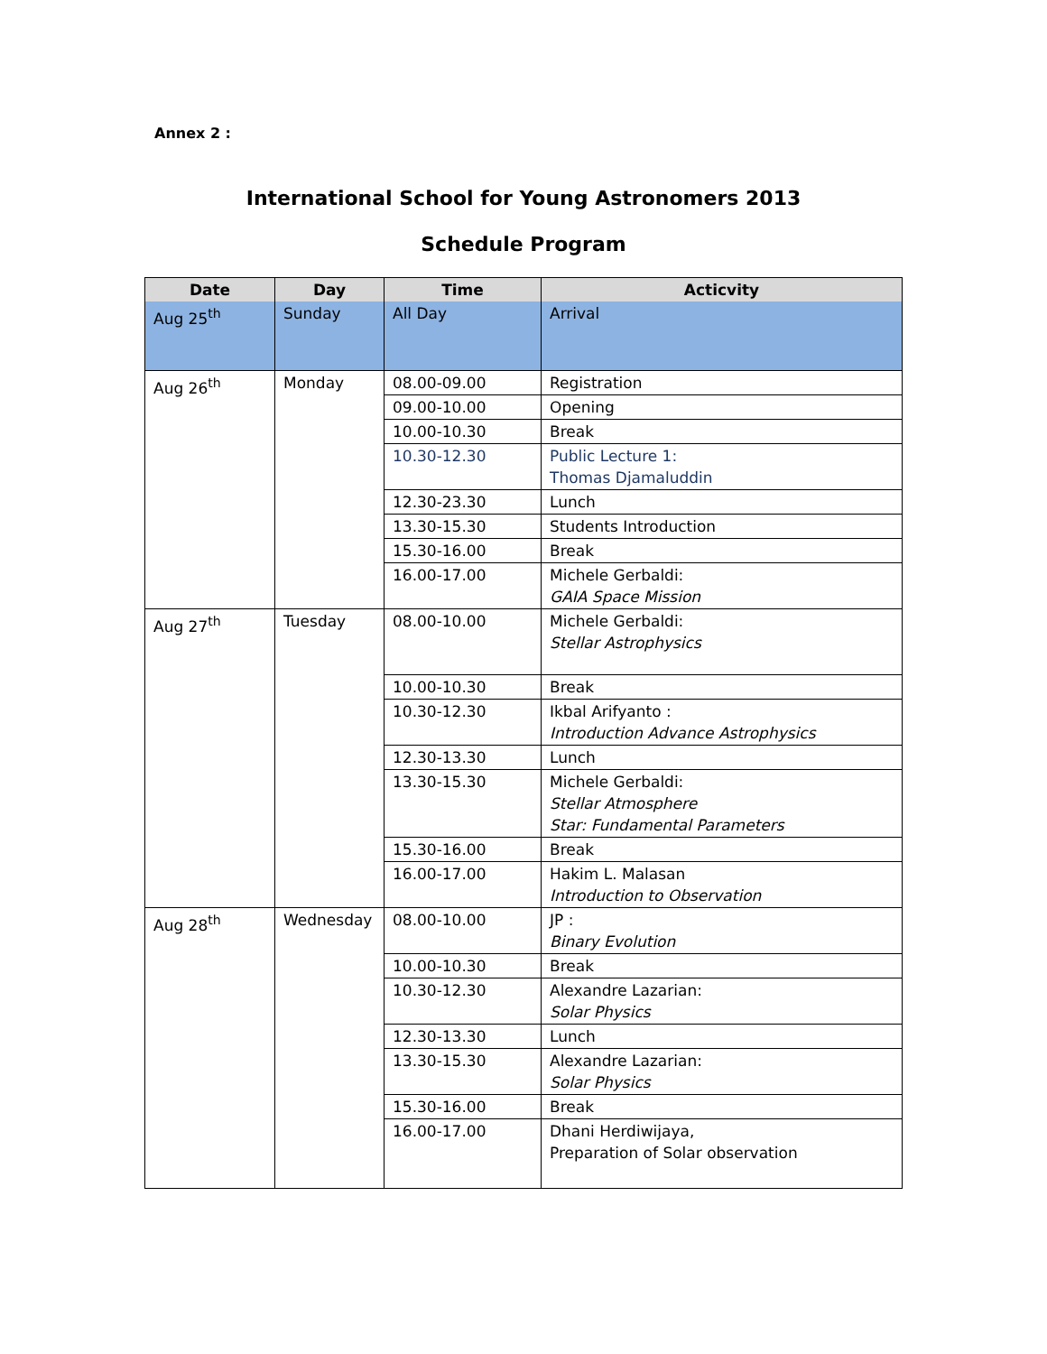Annex 2 :
International School for Young Astronomers 2013
Schedule Program
| Date | Day | Time | Acticvity |
| --- | --- | --- | --- |
| Aug 25<sup>th</sup> | Sunday | All Day | Arrival |
| Aug 26<sup>th</sup> | Monday | 08.00-09.00 | Registration |
| | | 09.00-10.00 | Opening |
| | | 10.00-10.30 | Break |
| | | 10.30-12.30 | Public Lecture 1: Thomas Djamaluddin |
| | | 12.30-23.30 | Lunch |
| | | 13.30-15.30 | Students Introduction |
| | | 15.30-16.00 | Break |
| | | 16.00-17.00 | Michele Gerbaldi: GAIA Space Mission |
| Aug 27<sup>th</sup> | Tuesday | 08.00-10.00 | Michele Gerbaldi: Stellar Astrophysics |
| | | 10.00-10.30 | Break |
| | | 10.30-12.30 | Ikbal Arifyanto : Introduction Advance Astrophysics |
| | | 12.30-13.30 | Lunch |
| | | 13.30-15.30 | Michele Gerbaldi: Stellar Atmosphere Star: Fundamental Parameters |
| | | 15.30-16.00 | Break |
| | | 16.00-17.00 | Hakim L. Malasan Introduction to Observation |
| Aug 28<sup>th</sup> | Wednesday | 08.00-10.00 | JP : Binary Evolution |
| | | 10.00-10.30 | Break |
| | | 10.30-12.30 | Alexandre Lazarian: Solar Physics |
| | | 12.30-13.30 | Lunch |
| | | 13.30-15.30 | Alexandre Lazarian: Solar Physics |
| | | 15.30-16.00 | Break |
| | | 16.00-17.00 | Dhani Herdiwijaya, Preparation of Solar observation |